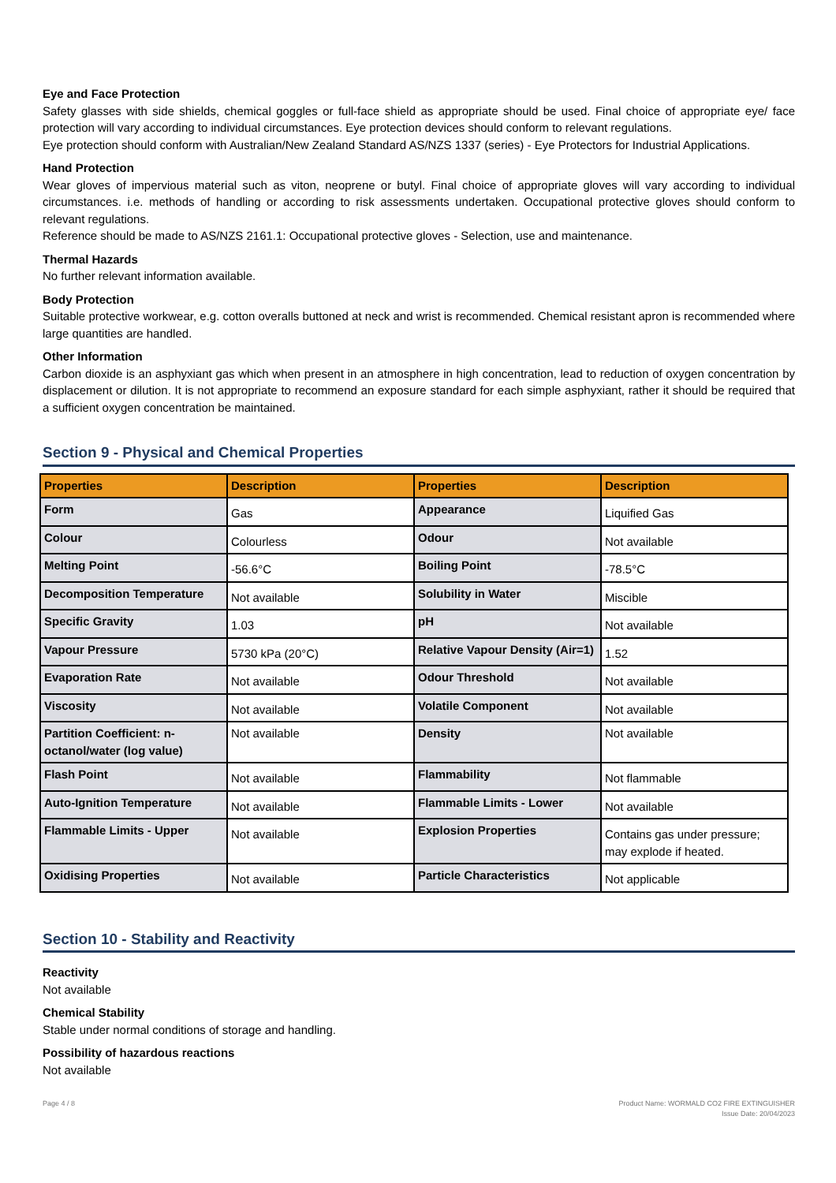Eye and Face Protection
Safety glasses with side shields, chemical goggles or full-face shield as appropriate should be used. Final choice of appropriate eye/ face protection will vary according to individual circumstances. Eye protection devices should conform to relevant regulations.
Eye protection should conform with Australian/New Zealand Standard AS/NZS 1337 (series) - Eye Protectors for Industrial Applications.
Hand Protection
Wear gloves of impervious material such as viton, neoprene or butyl. Final choice of appropriate gloves will vary according to individual circumstances. i.e. methods of handling or according to risk assessments undertaken. Occupational protective gloves should conform to relevant regulations.
Reference should be made to AS/NZS 2161.1: Occupational protective gloves - Selection, use and maintenance.
Thermal Hazards
No further relevant information available.
Body Protection
Suitable protective workwear, e.g. cotton overalls buttoned at neck and wrist is recommended. Chemical resistant apron is recommended where large quantities are handled.
Other Information
Carbon dioxide is an asphyxiant gas which when present in an atmosphere in high concentration, lead to reduction of oxygen concentration by displacement or dilution. It is not appropriate to recommend an exposure standard for each simple asphyxiant, rather it should be required that a sufficient oxygen concentration be maintained.
Section 9 - Physical and Chemical Properties
| Properties | Description | Properties | Description |
| --- | --- | --- | --- |
| Form | Gas | Appearance | Liquified Gas |
| Colour | Colourless | Odour | Not available |
| Melting Point | -56.6°C | Boiling Point | -78.5°C |
| Decomposition Temperature | Not available | Solubility in Water | Miscible |
| Specific Gravity | 1.03 | pH | Not available |
| Vapour Pressure | 5730 kPa (20°C) | Relative Vapour Density (Air=1) | 1.52 |
| Evaporation Rate | Not available | Odour Threshold | Not available |
| Viscosity | Not available | Volatile Component | Not available |
| Partition Coefficient: n-octanol/water (log value) | Not available | Density | Not available |
| Flash Point | Not available | Flammability | Not flammable |
| Auto-Ignition Temperature | Not available | Flammable Limits - Lower | Not available |
| Flammable Limits - Upper | Not available | Explosion Properties | Contains gas under pressure; may explode if heated. |
| Oxidising Properties | Not available | Particle Characteristics | Not applicable |
Section 10 - Stability and Reactivity
Reactivity
Not available
Chemical Stability
Stable under normal conditions of storage and handling.
Possibility of hazardous reactions
Not available
Page 4 / 8 Product Name: WORMALD CO2 FIRE EXTINGUISHER
Issue Date: 20/04/2023